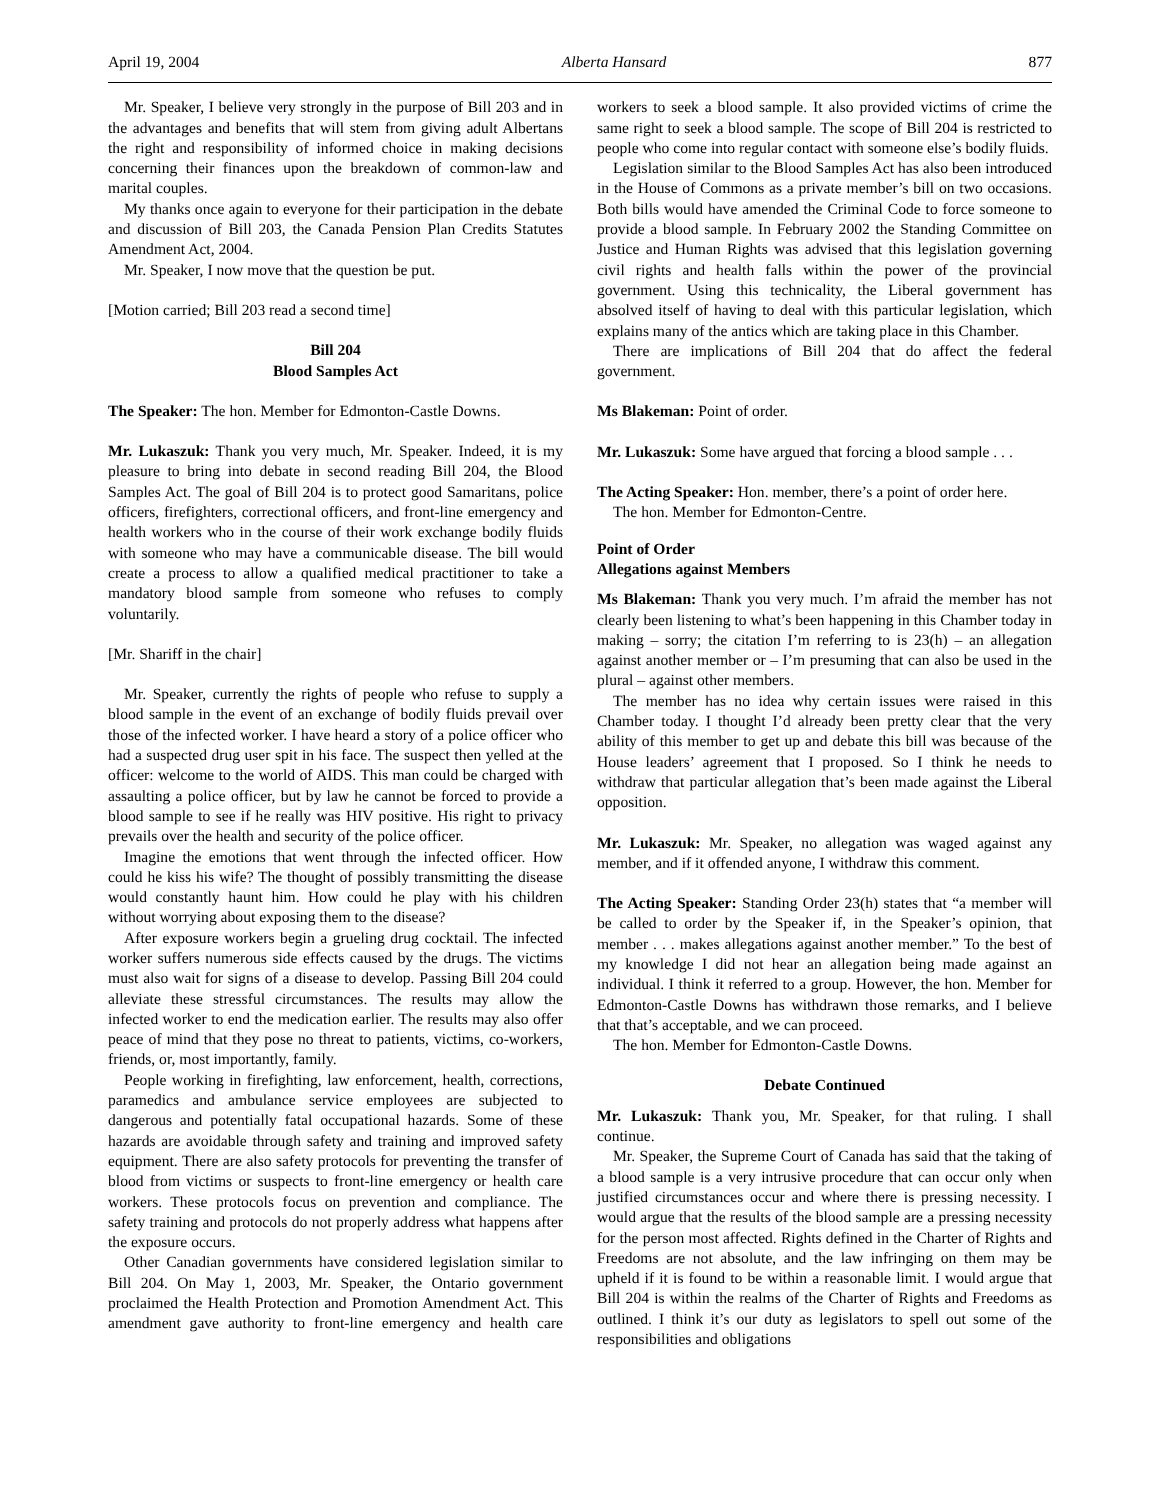April 19, 2004 Alberta Hansard 877
Mr. Speaker, I believe very strongly in the purpose of Bill 203 and in the advantages and benefits that will stem from giving adult Albertans the right and responsibility of informed choice in making decisions concerning their finances upon the breakdown of common-law and marital couples.
My thanks once again to everyone for their participation in the debate and discussion of Bill 203, the Canada Pension Plan Credits Statutes Amendment Act, 2004.
Mr. Speaker, I now move that the question be put.
[Motion carried; Bill 203 read a second time]
Bill 204
Blood Samples Act
The Speaker: The hon. Member for Edmonton-Castle Downs.
Mr. Lukaszuk: Thank you very much, Mr. Speaker. Indeed, it is my pleasure to bring into debate in second reading Bill 204, the Blood Samples Act. The goal of Bill 204 is to protect good Samaritans, police officers, firefighters, correctional officers, and front-line emergency and health workers who in the course of their work exchange bodily fluids with someone who may have a communicable disease. The bill would create a process to allow a qualified medical practitioner to take a mandatory blood sample from someone who refuses to comply voluntarily.
[Mr. Shariff in the chair]
Mr. Speaker, currently the rights of people who refuse to supply a blood sample in the event of an exchange of bodily fluids prevail over those of the infected worker. I have heard a story of a police officer who had a suspected drug user spit in his face. The suspect then yelled at the officer: welcome to the world of AIDS. This man could be charged with assaulting a police officer, but by law he cannot be forced to provide a blood sample to see if he really was HIV positive. His right to privacy prevails over the health and security of the police officer.
Imagine the emotions that went through the infected officer. How could he kiss his wife? The thought of possibly transmitting the disease would constantly haunt him. How could he play with his children without worrying about exposing them to the disease?
After exposure workers begin a grueling drug cocktail. The infected worker suffers numerous side effects caused by the drugs. The victims must also wait for signs of a disease to develop. Passing Bill 204 could alleviate these stressful circumstances. The results may allow the infected worker to end the medication earlier. The results may also offer peace of mind that they pose no threat to patients, victims, co-workers, friends, or, most importantly, family.
People working in firefighting, law enforcement, health, corrections, paramedics and ambulance service employees are subjected to dangerous and potentially fatal occupational hazards. Some of these hazards are avoidable through safety and training and improved safety equipment. There are also safety protocols for preventing the transfer of blood from victims or suspects to front-line emergency or health care workers. These protocols focus on prevention and compliance. The safety training and protocols do not properly address what happens after the exposure occurs.
Other Canadian governments have considered legislation similar to Bill 204. On May 1, 2003, Mr. Speaker, the Ontario government proclaimed the Health Protection and Promotion Amendment Act. This amendment gave authority to front-line emergency and health care workers to seek a blood sample. It also provided victims of crime the same right to seek a blood sample. The scope of Bill 204 is restricted to people who come into regular contact with someone else’s bodily fluids.
Legislation similar to the Blood Samples Act has also been introduced in the House of Commons as a private member’s bill on two occasions. Both bills would have amended the Criminal Code to force someone to provide a blood sample. In February 2002 the Standing Committee on Justice and Human Rights was advised that this legislation governing civil rights and health falls within the power of the provincial government. Using this technicality, the Liberal government has absolved itself of having to deal with this particular legislation, which explains many of the antics which are taking place in this Chamber.
There are implications of Bill 204 that do affect the federal government.
Ms Blakeman: Point of order.
Mr. Lukaszuk: Some have argued that forcing a blood sample . . .
The Acting Speaker: Hon. member, there’s a point of order here.
The hon. Member for Edmonton-Centre.
Point of Order
Allegations against Members
Ms Blakeman: Thank you very much. I’m afraid the member has not clearly been listening to what’s been happening in this Chamber today in making – sorry; the citation I’m referring to is 23(h) – an allegation against another member or – I’m presuming that can also be used in the plural – against other members.
The member has no idea why certain issues were raised in this Chamber today. I thought I’d already been pretty clear that the very ability of this member to get up and debate this bill was because of the House leaders’ agreement that I proposed. So I think he needs to withdraw that particular allegation that’s been made against the Liberal opposition.
Mr. Lukaszuk: Mr. Speaker, no allegation was waged against any member, and if it offended anyone, I withdraw this comment.
The Acting Speaker: Standing Order 23(h) states that “a member will be called to order by the Speaker if, in the Speaker’s opinion, that member . . . makes allegations against another member.” To the best of my knowledge I did not hear an allegation being made against an individual. I think it referred to a group. However, the hon. Member for Edmonton-Castle Downs has withdrawn those remarks, and I believe that that’s acceptable, and we can proceed.
The hon. Member for Edmonton-Castle Downs.
Debate Continued
Mr. Lukaszuk: Thank you, Mr. Speaker, for that ruling. I shall continue.
Mr. Speaker, the Supreme Court of Canada has said that the taking of a blood sample is a very intrusive procedure that can occur only when justified circumstances occur and where there is pressing necessity. I would argue that the results of the blood sample are a pressing necessity for the person most affected. Rights defined in the Charter of Rights and Freedoms are not absolute, and the law infringing on them may be upheld if it is found to be within a reasonable limit. I would argue that Bill 204 is within the realms of the Charter of Rights and Freedoms as outlined. I think it’s our duty as legislators to spell out some of the responsibilities and obligations